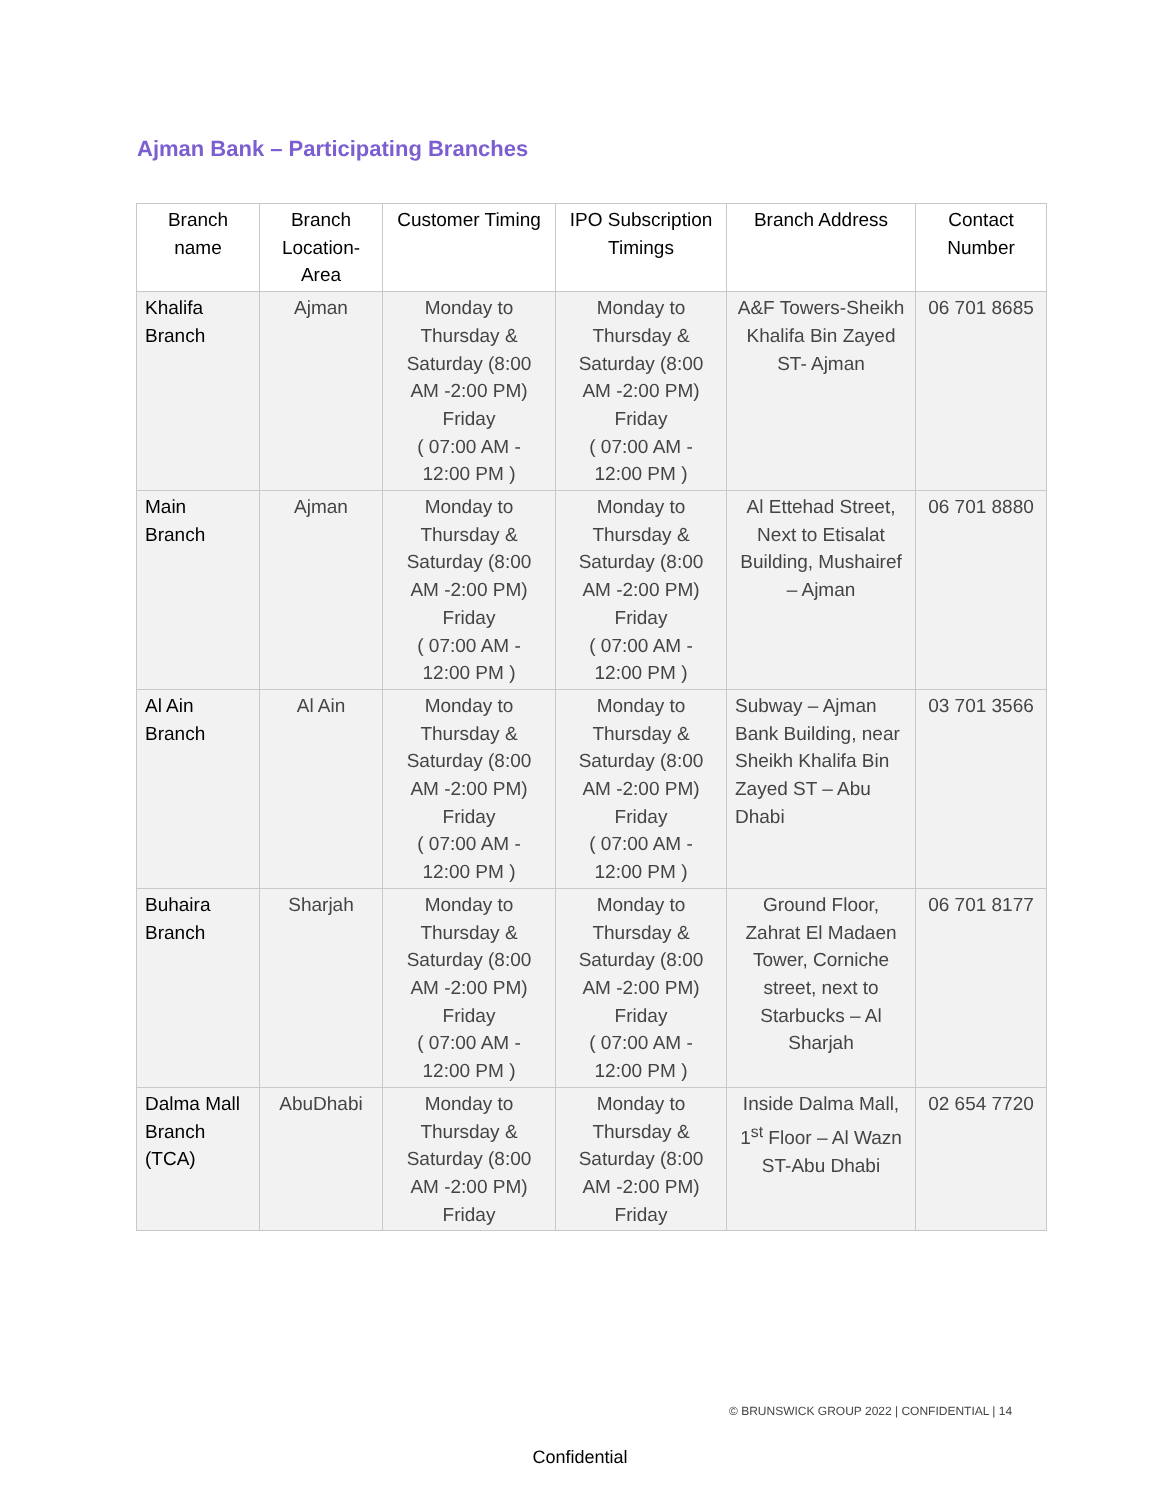Ajman Bank – Participating Branches
| Branch name | Branch Location-Area | Customer Timing | IPO Subscription Timings | Branch Address | Contact Number |
| --- | --- | --- | --- | --- | --- |
| Khalifa Branch | Ajman | Monday to Thursday & Saturday (8:00 AM -2:00 PM) Friday ( 07:00 AM - 12:00 PM ) | Monday to Thursday & Saturday (8:00 AM -2:00 PM) Friday ( 07:00 AM - 12:00 PM ) | A&F Towers-Sheikh Khalifa Bin Zayed ST- Ajman | 06 701 8685 |
| Main Branch | Ajman | Monday to Thursday & Saturday (8:00 AM -2:00 PM) Friday ( 07:00 AM - 12:00 PM ) | Monday to Thursday & Saturday (8:00 AM -2:00 PM) Friday ( 07:00 AM - 12:00 PM ) | Al Ettehad Street, Next to Etisalat Building, Mushairef – Ajman | 06 701 8880 |
| Al Ain Branch | Al Ain | Monday to Thursday & Saturday (8:00 AM -2:00 PM) Friday ( 07:00 AM - 12:00 PM ) | Monday to Thursday & Saturday (8:00 AM -2:00 PM) Friday ( 07:00 AM - 12:00 PM ) | Subway – Ajman Bank Building, near Sheikh Khalifa Bin Zayed ST – Abu Dhabi | 03 701 3566 |
| Buhaira Branch | Sharjah | Monday to Thursday & Saturday (8:00 AM -2:00 PM) Friday ( 07:00 AM - 12:00 PM ) | Monday to Thursday & Saturday (8:00 AM -2:00 PM) Friday ( 07:00 AM - 12:00 PM ) | Ground Floor, Zahrat El Madaen Tower, Corniche street, next to Starbucks – Al Sharjah | 06 701 8177 |
| Dalma Mall Branch (TCA) | AbuDhabi | Monday to Thursday & Saturday (8:00 AM -2:00 PM) Friday | Monday to Thursday & Saturday (8:00 AM -2:00 PM) Friday | Inside Dalma Mall, 1<sup>st</sup> Floor – Al Wazn ST-Abu Dhabi | 02 654 7720 |
© BRUNSWICK GROUP 2022 | CONFIDENTIAL | 14
Confidential